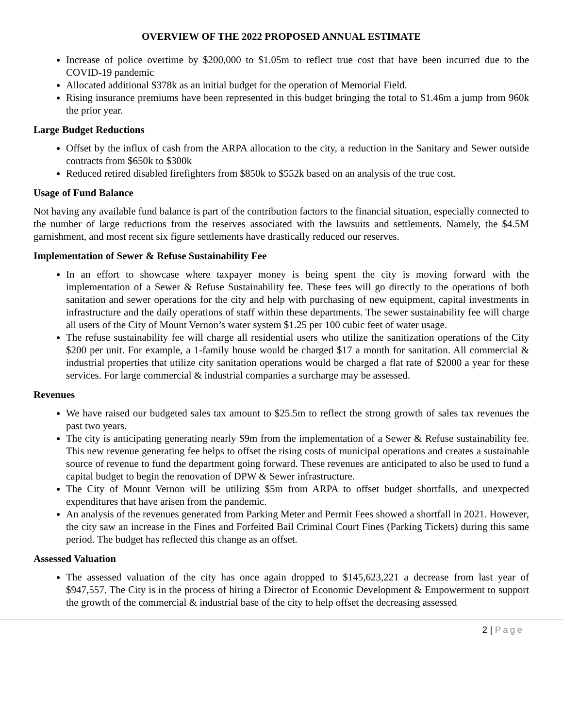OVERVIEW OF THE 2022 PROPOSED ANNUAL ESTIMATE
Increase of police overtime by $200,000 to $1.05m to reflect true cost that have been incurred due to the COVID-19 pandemic
Allocated additional $378k as an initial budget for the operation of Memorial Field.
Rising insurance premiums have been represented in this budget bringing the total to $1.46m a jump from 960k the prior year.
Large Budget Reductions
Offset by the influx of cash from the ARPA allocation to the city, a reduction in the Sanitary and Sewer outside contracts from $650k to $300k
Reduced retired disabled firefighters from $850k to $552k based on an analysis of the true cost.
Usage of Fund Balance
Not having any available fund balance is part of the contribution factors to the financial situation, especially connected to the number of large reductions from the reserves associated with the lawsuits and settlements. Namely, the $4.5M garnishment, and most recent six figure settlements have drastically reduced our reserves.
Implementation of Sewer & Refuse Sustainability Fee
In an effort to showcase where taxpayer money is being spent the city is moving forward with the implementation of a Sewer & Refuse Sustainability fee. These fees will go directly to the operations of both sanitation and sewer operations for the city and help with purchasing of new equipment, capital investments in infrastructure and the daily operations of staff within these departments. The sewer sustainability fee will charge all users of the City of Mount Vernon’s water system $1.25 per 100 cubic feet of water usage.
The refuse sustainability fee will charge all residential users who utilize the sanitization operations of the City $200 per unit. For example, a 1-family house would be charged $17 a month for sanitation. All commercial & industrial properties that utilize city sanitation operations would be charged a flat rate of $2000 a year for these services. For large commercial & industrial companies a surcharge may be assessed.
Revenues
We have raised our budgeted sales tax amount to $25.5m to reflect the strong growth of sales tax revenues the past two years.
The city is anticipating generating nearly $9m from the implementation of a Sewer & Refuse sustainability fee. This new revenue generating fee helps to offset the rising costs of municipal operations and creates a sustainable source of revenue to fund the department going forward. These revenues are anticipated to also be used to fund a capital budget to begin the renovation of DPW & Sewer infrastructure.
The City of Mount Vernon will be utilizing $5m from ARPA to offset budget shortfalls, and unexpected expenditures that have arisen from the pandemic.
An analysis of the revenues generated from Parking Meter and Permit Fees showed a shortfall in 2021. However, the city saw an increase in the Fines and Forfeited Bail Criminal Court Fines (Parking Tickets) during this same period. The budget has reflected this change as an offset.
Assessed Valuation
The assessed valuation of the city has once again dropped to $145,623,221 a decrease from last year of $947,557. The City is in the process of hiring a Director of Economic Development & Empowerment to support the growth of the commercial & industrial base of the city to help offset the decreasing assessed
2 | Page